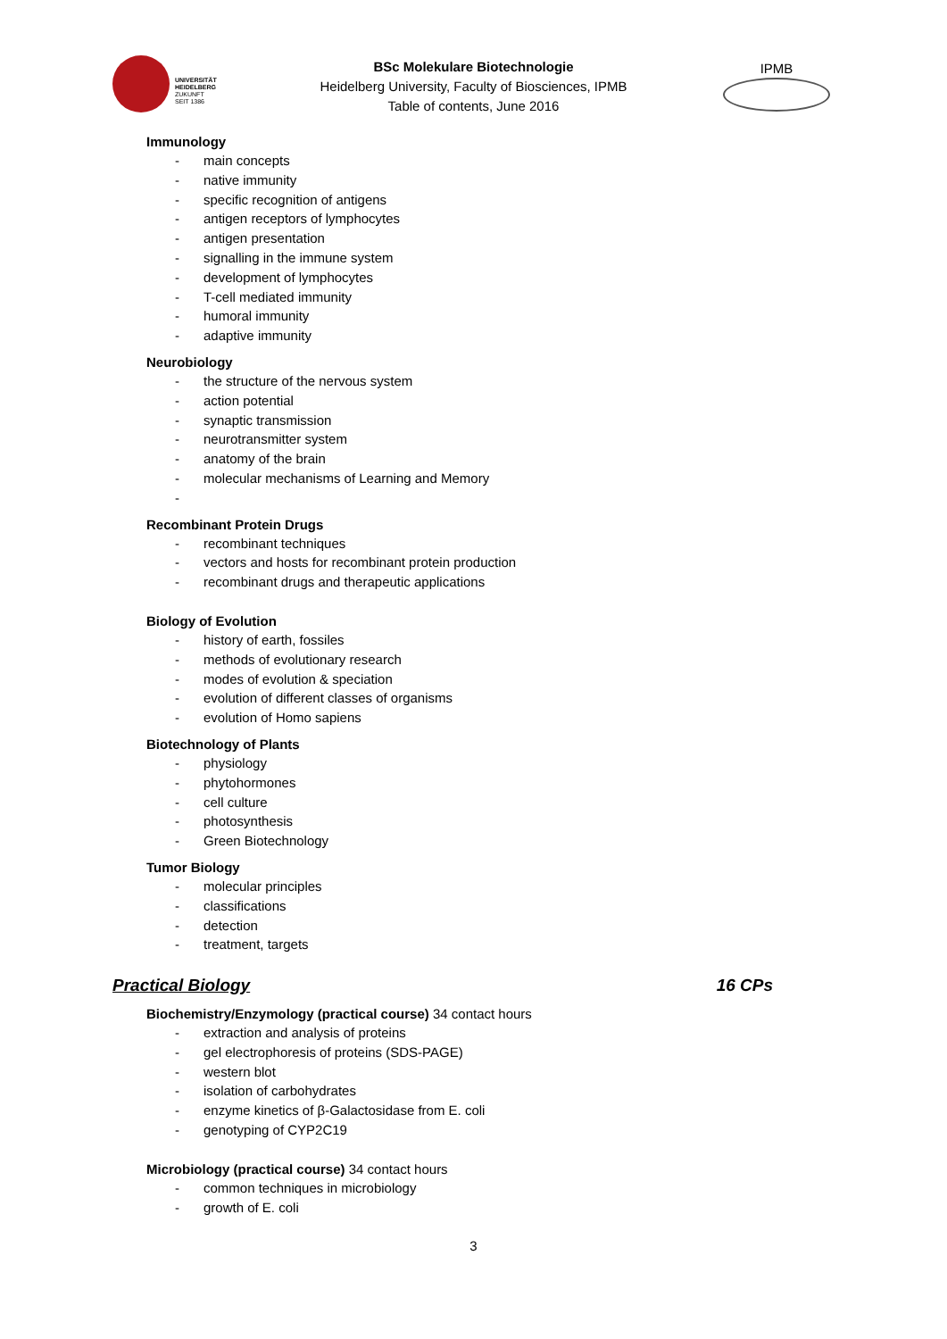UNIVERSITÄT
HEIDELBERG
ZUKUNFT
SEIT 1386
BSc Molekulare Biotechnologie
Heidelberg University, Faculty of Biosciences, IPMB
Table of contents, June 2016
IPMB
Immunology
- main concepts
- native immunity
- specific recognition of antigens
- antigen receptors of lymphocytes
- antigen presentation
- signalling in the immune system
- development of lymphocytes
- T-cell mediated immunity
- humoral immunity
- adaptive immunity
Neurobiology
- the structure of the nervous system
- action potential
- synaptic transmission
- neurotransmitter system
- anatomy of the brain
- molecular mechanisms of Learning and Memory
-
Recombinant Protein Drugs
- recombinant techniques
- vectors and hosts for recombinant protein production
- recombinant drugs and therapeutic applications
Biology of Evolution
- history of earth, fossiles
- methods of evolutionary research
- modes of evolution & speciation
- evolution of different classes of organisms
- evolution of Homo sapiens
Biotechnology of Plants
- physiology
- phytohormones
- cell culture
- photosynthesis
- Green Biotechnology
Tumor Biology
- molecular principles
- classifications
- detection
- treatment, targets
Practical Biology 16 CPs
Biochemistry/Enzymology (practical course) 34 contact hours
- extraction and analysis of proteins
- gel electrophoresis of proteins (SDS-PAGE)
- western blot
- isolation of carbohydrates
- enzyme kinetics of β-Galactosidase from E. coli
- genotyping of CYP2C19
Microbiology (practical course) 34 contact hours
- common techniques in microbiology
- growth of E. coli
3